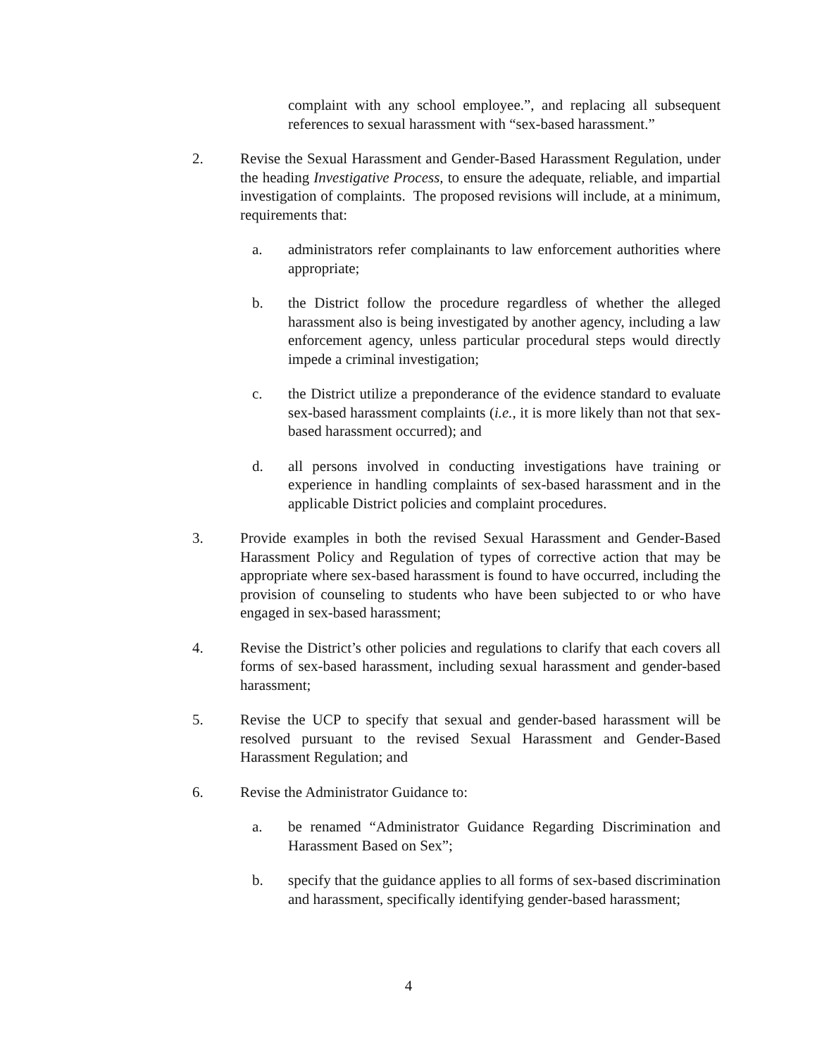complaint with any school employee.”, and replacing all subsequent references to sexual harassment with “sex-based harassment.”
2. Revise the Sexual Harassment and Gender-Based Harassment Regulation, under the heading Investigative Process, to ensure the adequate, reliable, and impartial investigation of complaints. The proposed revisions will include, at a minimum, requirements that:
a. administrators refer complainants to law enforcement authorities where appropriate;
b. the District follow the procedure regardless of whether the alleged harassment also is being investigated by another agency, including a law enforcement agency, unless particular procedural steps would directly impede a criminal investigation;
c. the District utilize a preponderance of the evidence standard to evaluate sex-based harassment complaints (i.e., it is more likely than not that sex-based harassment occurred); and
d. all persons involved in conducting investigations have training or experience in handling complaints of sex-based harassment and in the applicable District policies and complaint procedures.
3. Provide examples in both the revised Sexual Harassment and Gender-Based Harassment Policy and Regulation of types of corrective action that may be appropriate where sex-based harassment is found to have occurred, including the provision of counseling to students who have been subjected to or who have engaged in sex-based harassment;
4. Revise the District’s other policies and regulations to clarify that each covers all forms of sex-based harassment, including sexual harassment and gender-based harassment;
5. Revise the UCP to specify that sexual and gender-based harassment will be resolved pursuant to the revised Sexual Harassment and Gender-Based Harassment Regulation; and
6. Revise the Administrator Guidance to:
a. be renamed “Administrator Guidance Regarding Discrimination and Harassment Based on Sex”;
b. specify that the guidance applies to all forms of sex-based discrimination and harassment, specifically identifying gender-based harassment;
4